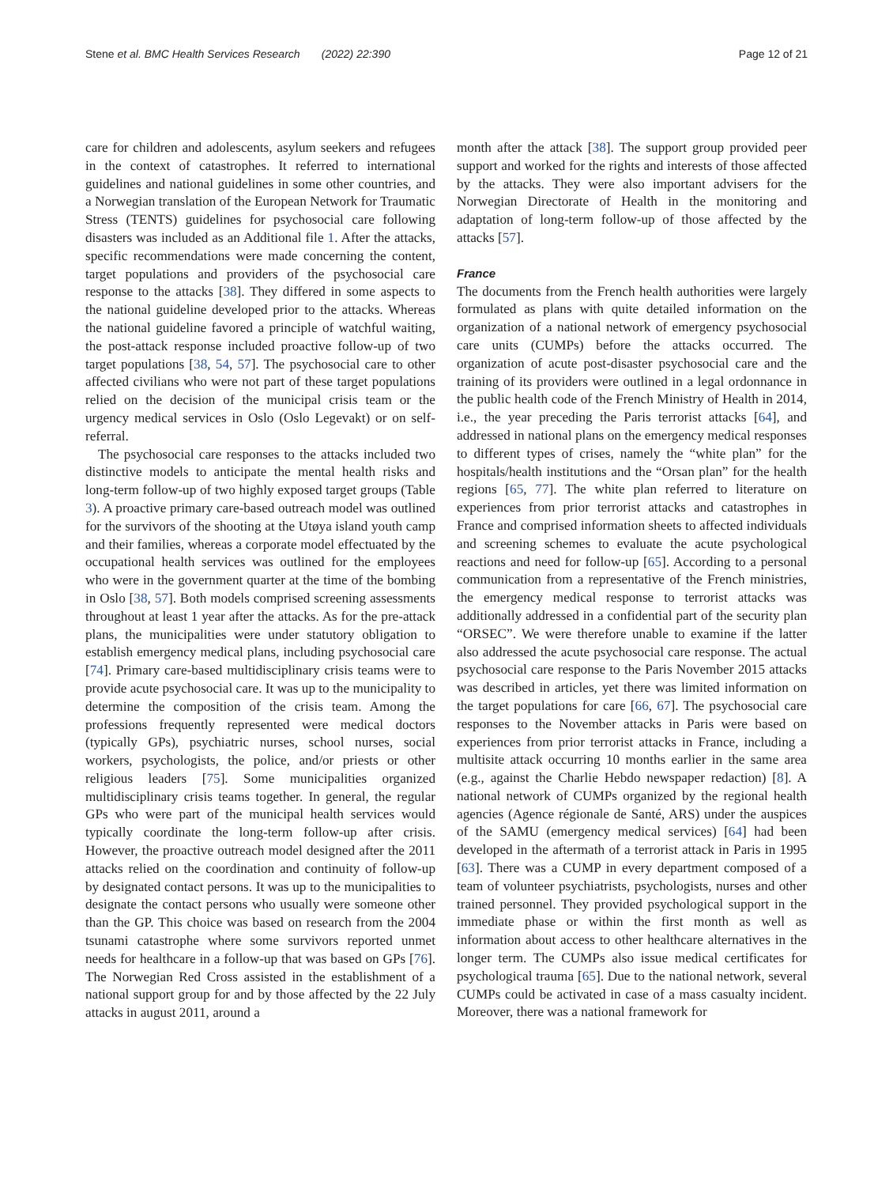Stene et al. BMC Health Services Research (2022) 22:390 Page 12 of 21
care for children and adolescents, asylum seekers and refugees in the context of catastrophes. It referred to international guidelines and national guidelines in some other countries, and a Norwegian translation of the European Network for Traumatic Stress (TENTS) guidelines for psychosocial care following disasters was included as an Additional file 1. After the attacks, specific recommendations were made concerning the content, target populations and providers of the psychosocial care response to the attacks [38]. They differed in some aspects to the national guideline developed prior to the attacks. Whereas the national guideline favored a principle of watchful waiting, the post-attack response included proactive follow-up of two target populations [38, 54, 57]. The psychosocial care to other affected civilians who were not part of these target populations relied on the decision of the municipal crisis team or the urgency medical services in Oslo (Oslo Legevakt) or on self-referral.
The psychosocial care responses to the attacks included two distinctive models to anticipate the mental health risks and long-term follow-up of two highly exposed target groups (Table 3). A proactive primary care-based outreach model was outlined for the survivors of the shooting at the Utøya island youth camp and their families, whereas a corporate model effectuated by the occupational health services was outlined for the employees who were in the government quarter at the time of the bombing in Oslo [38, 57]. Both models comprised screening assessments throughout at least 1 year after the attacks. As for the pre-attack plans, the municipalities were under statutory obligation to establish emergency medical plans, including psychosocial care [74]. Primary care-based multidisciplinary crisis teams were to provide acute psychosocial care. It was up to the municipality to determine the composition of the crisis team. Among the professions frequently represented were medical doctors (typically GPs), psychiatric nurses, school nurses, social workers, psychologists, the police, and/or priests or other religious leaders [75]. Some municipalities organized multidisciplinary crisis teams together. In general, the regular GPs who were part of the municipal health services would typically coordinate the long-term follow-up after crisis. However, the proactive outreach model designed after the 2011 attacks relied on the coordination and continuity of follow-up by designated contact persons. It was up to the municipalities to designate the contact persons who usually were someone other than the GP. This choice was based on research from the 2004 tsunami catastrophe where some survivors reported unmet needs for healthcare in a follow-up that was based on GPs [76]. The Norwegian Red Cross assisted in the establishment of a national support group for and by those affected by the 22 July attacks in august 2011, around a
month after the attack [38]. The support group provided peer support and worked for the rights and interests of those affected by the attacks. They were also important advisers for the Norwegian Directorate of Health in the monitoring and adaptation of long-term follow-up of those affected by the attacks [57].
France
The documents from the French health authorities were largely formulated as plans with quite detailed information on the organization of a national network of emergency psychosocial care units (CUMPs) before the attacks occurred. The organization of acute post-disaster psychosocial care and the training of its providers were outlined in a legal ordonnance in the public health code of the French Ministry of Health in 2014, i.e., the year preceding the Paris terrorist attacks [64], and addressed in national plans on the emergency medical responses to different types of crises, namely the “white plan” for the hospitals/health institutions and the “Orsan plan” for the health regions [65, 77]. The white plan referred to literature on experiences from prior terrorist attacks and catastrophes in France and comprised information sheets to affected individuals and screening schemes to evaluate the acute psychological reactions and need for follow-up [65]. According to a personal communication from a representative of the French ministries, the emergency medical response to terrorist attacks was additionally addressed in a confidential part of the security plan “ORSEC”. We were therefore unable to examine if the latter also addressed the acute psychosocial care response. The actual psychosocial care response to the Paris November 2015 attacks was described in articles, yet there was limited information on the target populations for care [66, 67]. The psychosocial care responses to the November attacks in Paris were based on experiences from prior terrorist attacks in France, including a multisite attack occurring 10 months earlier in the same area (e.g., against the Charlie Hebdo newspaper redaction) [8]. A national network of CUMPs organized by the regional health agencies (Agence régionale de Santé, ARS) under the auspices of the SAMU (emergency medical services) [64] had been developed in the aftermath of a terrorist attack in Paris in 1995 [63]. There was a CUMP in every department composed of a team of volunteer psychiatrists, psychologists, nurses and other trained personnel. They provided psychological support in the immediate phase or within the first month as well as information about access to other healthcare alternatives in the longer term. The CUMPs also issue medical certificates for psychological trauma [65]. Due to the national network, several CUMPs could be activated in case of a mass casualty incident. Moreover, there was a national framework for